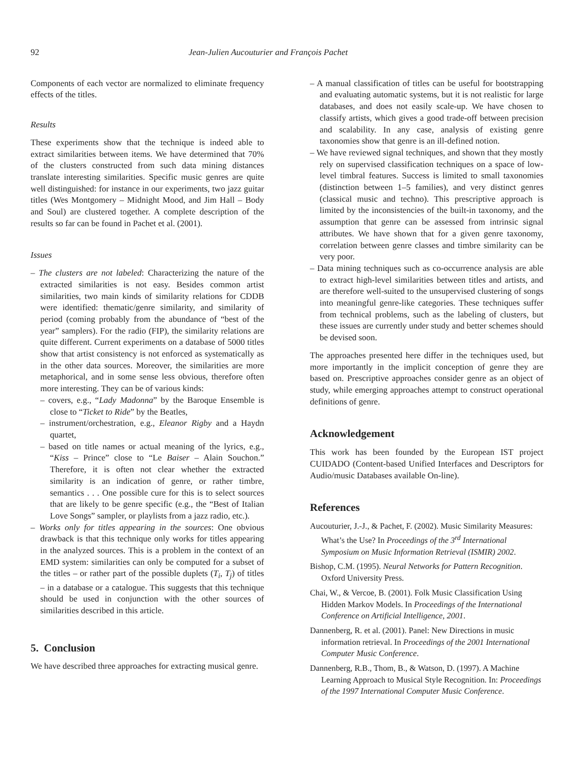92 Jean-Julien Aucouturier and François Pachet
Components of each vector are normalized to eliminate frequency effects of the titles.
Results
These experiments show that the technique is indeed able to extract similarities between items. We have determined that 70% of the clusters constructed from such data mining distances translate interesting similarities. Specific music genres are quite well distinguished: for instance in our experiments, two jazz guitar titles (Wes Montgomery – Midnight Mood, and Jim Hall – Body and Soul) are clustered together. A complete description of the results so far can be found in Pachet et al. (2001).
Issues
– The clusters are not labeled: Characterizing the nature of the extracted similarities is not easy. Besides common artist similarities, two main kinds of similarity relations for CDDB were identified: thematic/genre similarity, and similarity of period (coming probably from the abundance of “best of the year” samplers). For the radio (FIP), the similarity relations are quite different. Current experiments on a database of 5000 titles show that artist consistency is not enforced as systematically as in the other data sources. Moreover, the similarities are more metaphorical, and in some sense less obvious, therefore often more interesting. They can be of various kinds:
– covers, e.g., “Lady Madonna” by the Baroque Ensemble is close to “Ticket to Ride” by the Beatles,
– instrument/orchestration, e.g., Eleanor Rigby and a Haydn quartet,
– based on title names or actual meaning of the lyrics, e.g., “Kiss – Prince” close to “Le Baiser – Alain Souchon.” Therefore, it is often not clear whether the extracted similarity is an indication of genre, or rather timbre, semantics . . . One possible cure for this is to select sources that are likely to be genre specific (e.g., the “Best of Italian Love Songs” sampler, or playlists from a jazz radio, etc.).
– Works only for titles appearing in the sources: One obvious drawback is that this technique only works for titles appearing in the analyzed sources. This is a problem in the context of an EMD system: similarities can only be computed for a subset of the titles – or rather part of the possible duplets (T<sub>i</sub>, T<sub>j</sub>) of titles – in a database or a catalogue. This suggests that this technique should be used in conjunction with the other sources of similarities described in this article.
5. Conclusion
We have described three approaches for extracting musical genre.
– A manual classification of titles can be useful for bootstrapping and evaluating automatic systems, but it is not realistic for large databases, and does not easily scale-up. We have chosen to classify artists, which gives a good trade-off between precision and scalability. In any case, analysis of existing genre taxonomies show that genre is an ill-defined notion.
– We have reviewed signal techniques, and shown that they mostly rely on supervised classification techniques on a space of low-level timbral features. Success is limited to small taxonomies (distinction between 1–5 families), and very distinct genres (classical music and techno). This prescriptive approach is limited by the inconsistencies of the built-in taxonomy, and the assumption that genre can be assessed from intrinsic signal attributes. We have shown that for a given genre taxonomy, correlation between genre classes and timbre similarity can be very poor.
– Data mining techniques such as co-occurrence analysis are able to extract high-level similarities between titles and artists, and are therefore well-suited to the unsupervised clustering of songs into meaningful genre-like categories. These techniques suffer from technical problems, such as the labeling of clusters, but these issues are currently under study and better schemes should be devised soon.
The approaches presented here differ in the techniques used, but more importantly in the implicit conception of genre they are based on. Prescriptive approaches consider genre as an object of study, while emerging approaches attempt to construct operational definitions of genre.
Acknowledgement
This work has been founded by the European IST project CUIDADO (Content-based Unified Interfaces and Descriptors for Audio/music Databases available On-line).
References
Aucouturier, J.-J., & Pachet, F. (2002). Music Similarity Measures: What’s the Use? In Proceedings of the 3<sup>rd</sup> International Symposium on Music Information Retrieval (ISMIR) 2002.
Bishop, C.M. (1995). Neural Networks for Pattern Recognition. Oxford University Press.
Chai, W., & Vercoe, B. (2001). Folk Music Classification Using Hidden Markov Models. In Proceedings of the International Conference on Artificial Intelligence, 2001.
Dannenberg, R. et al. (2001). Panel: New Directions in music information retrieval. In Proceedings of the 2001 International Computer Music Conference.
Dannenberg, R.B., Thom, B., & Watson, D. (1997). A Machine Learning Approach to Musical Style Recognition. In: Proceedings of the 1997 International Computer Music Conference.